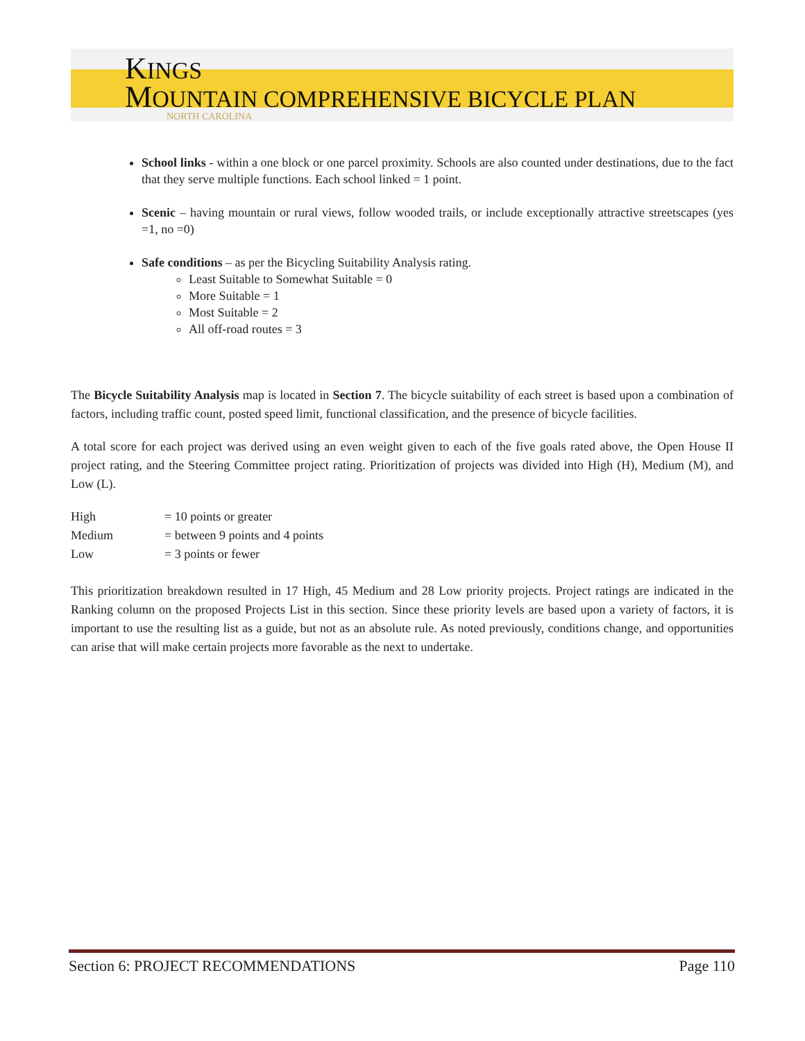KINGS
MOUNTAIN COMPREHENSIVE BICYCLE PLAN
NORTH CAROLINA
School links - within a one block or one parcel proximity. Schools are also counted under destinations, due to the fact that they serve multiple functions. Each school linked = 1 point.
Scenic – having mountain or rural views, follow wooded trails, or include exceptionally attractive streetscapes (yes =1, no =0)
Safe conditions – as per the Bicycling Suitability Analysis rating.
Least Suitable to Somewhat Suitable = 0
More Suitable = 1
Most Suitable = 2
All off-road routes = 3
The Bicycle Suitability Analysis map is located in Section 7. The bicycle suitability of each street is based upon a combination of factors, including traffic count, posted speed limit, functional classification, and the presence of bicycle facilities.
A total score for each project was derived using an even weight given to each of the five goals rated above, the Open House II project rating, and the Steering Committee project rating. Prioritization of projects was divided into High (H), Medium (M), and Low (L).
| High | = 10 points or greater |
| Medium | = between 9 points and 4 points |
| Low | = 3 points or fewer |
This prioritization breakdown resulted in 17 High, 45 Medium and 28 Low priority projects. Project ratings are indicated in the Ranking column on the proposed Projects List in this section. Since these priority levels are based upon a variety of factors, it is important to use the resulting list as a guide, but not as an absolute rule. As noted previously, conditions change, and opportunities can arise that will make certain projects more favorable as the next to undertake.
Section 6: PROJECT RECOMMENDATIONS Page 110